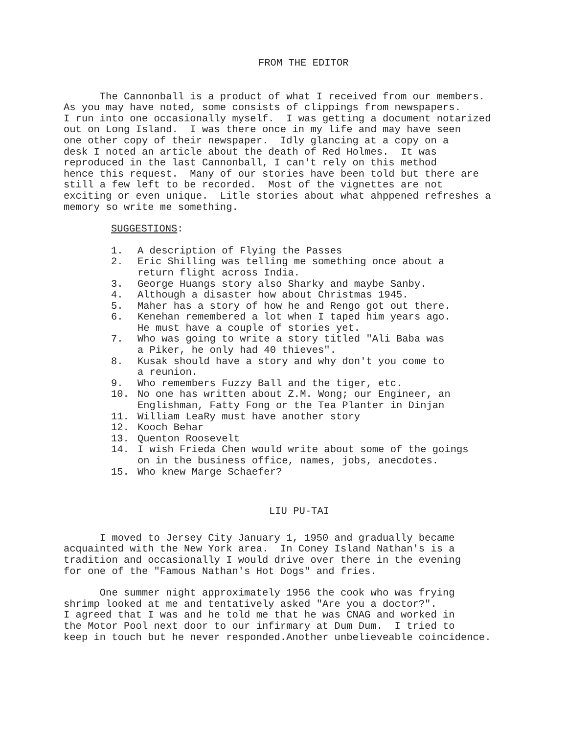FROM THE EDITOR
The Cannonball is a product of what I received from our members. As you may have noted, some consists of clippings from newspapers. I run into one occasionally myself. I was getting a document notarized out on Long Island. I was there once in my life and may have seen one other copy of their newspaper. Idly glancing at a copy on a desk I noted an article about the death of Red Holmes. It was reproduced in the last Cannonball, I can't rely on this method hence this request. Many of our stories have been told but there are still a few left to be recorded. Most of the vignettes are not exciting or even unique. Litle stories about what ahppened refreshes a memory so write me something.
SUGGESTIONS:
1. A description of Flying the Passes
2. Eric Shilling was telling me something once about a
return flight across India.
3. George Huangs story also Sharky and maybe Sanby.
4. Although a disaster how about Christmas 1945.
5. Maher has a story of how he and Rengo got out there.
6. Kenehan remembered a lot when I taped him years ago.
He must have a couple of stories yet.
7. Who was going to write a story titled "Ali Baba was
a Piker, he only had 40 thieves".
8. Kusak should have a story and why don't you come to
a reunion.
9. Who remembers Fuzzy Ball and the tiger, etc.
10. No one has written about Z.M. Wong; our Engineer, an
Englishman, Fatty Fong or the Tea Planter in Dinjan
11. William LeaRy must have another story
12. Kooch Behar
13. Quenton Roosevelt
14. I wish Frieda Chen would write about some of the goings
on in the business office, names, jobs, anecdotes.
15. Who knew Marge Schaefer?
LIU PU-TAI
I moved to Jersey City January 1, 1950 and gradually became acquainted with the New York area. In Coney Island Nathan's is a tradition and occasionally I would drive over there in the evening for one of the "Famous Nathan's Hot Dogs" and fries.
One summer night approximately 1956 the cook who was frying shrimp looked at me and tentatively asked "Are you a doctor?". I agreed that I was and he told me that he was CNAG and worked in the Motor Pool next door to our infirmary at Dum Dum. I tried to keep in touch but he never responded.Another unbelieveable coincidence.